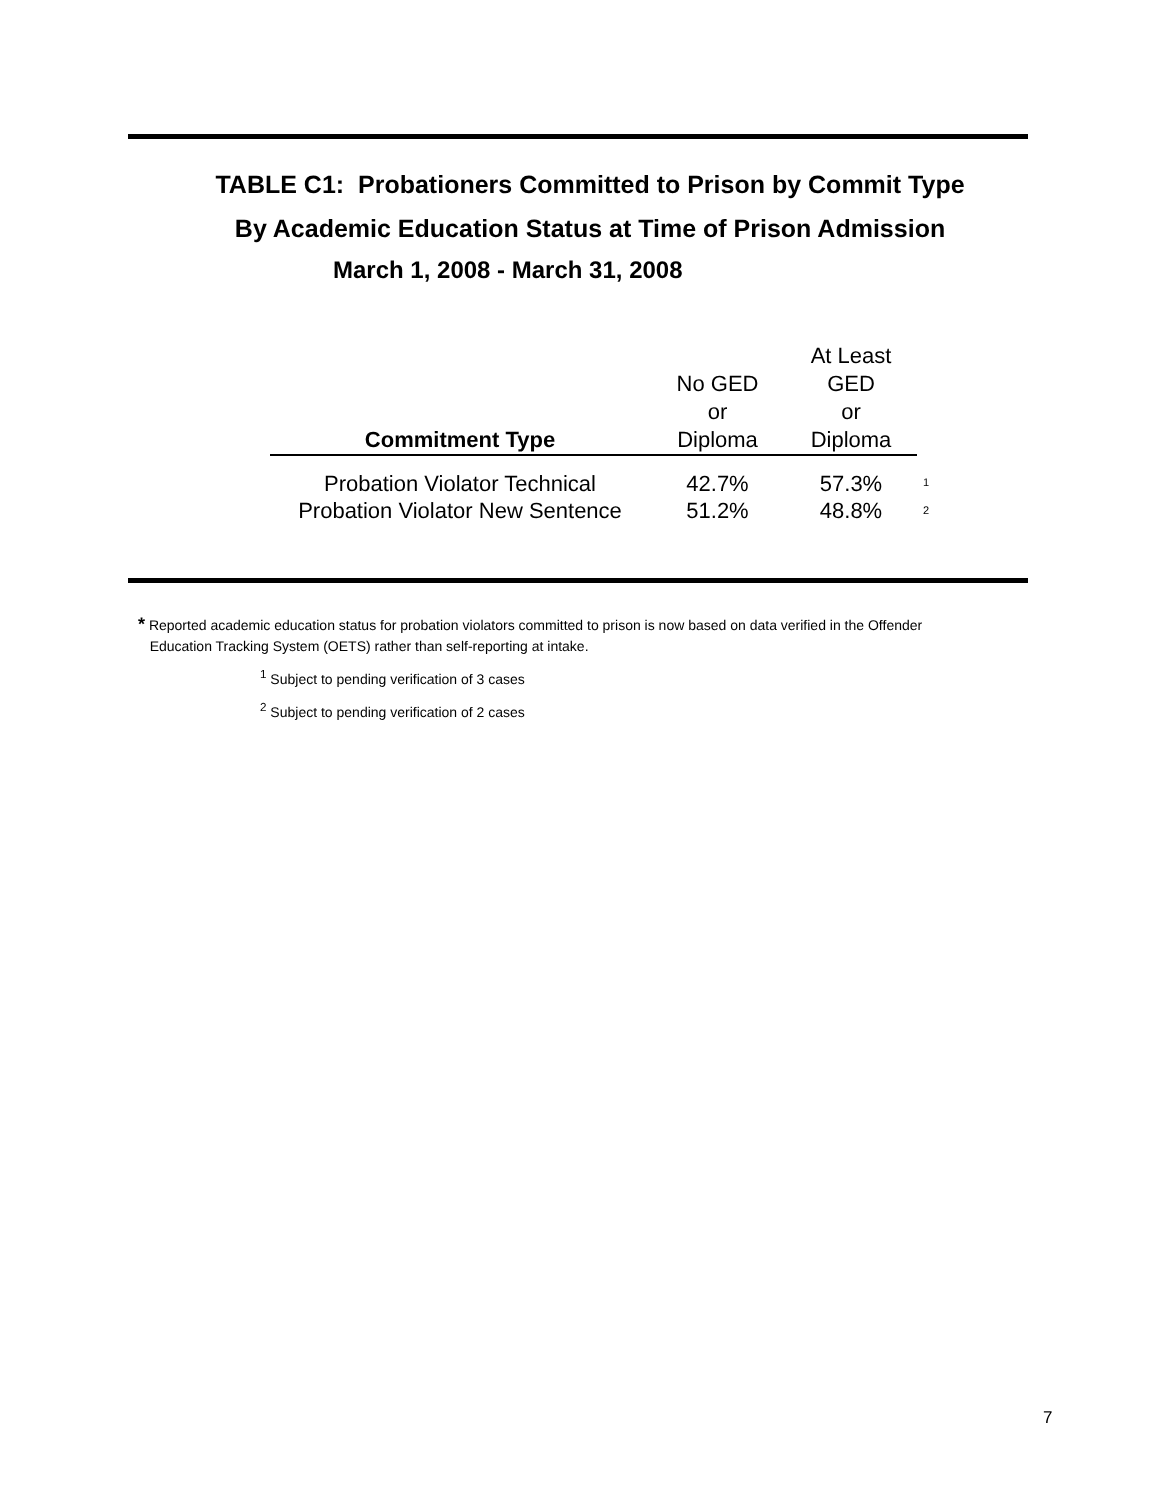TABLE C1: Probationers Committed to Prison by Commit Type
By Academic Education Status at Time of Prison Admission
March 1, 2008 - March 31, 2008
| Commitment Type | No GED or Diploma | At Least GED or Diploma | |
| --- | --- | --- | --- |
| Probation Violator Technical | 42.7% | 57.3% | 1 |
| Probation Violator New Sentence | 51.2% | 48.8% | 2 |
* Reported academic education status for probation violators committed to prison is now based on data verified in the Offender
Education Tracking System (OETS) rather than self-reporting at intake.
<sup>1</sup> Subject to pending verification of 3 cases
<sup>2</sup> Subject to pending verification of 2 cases
7